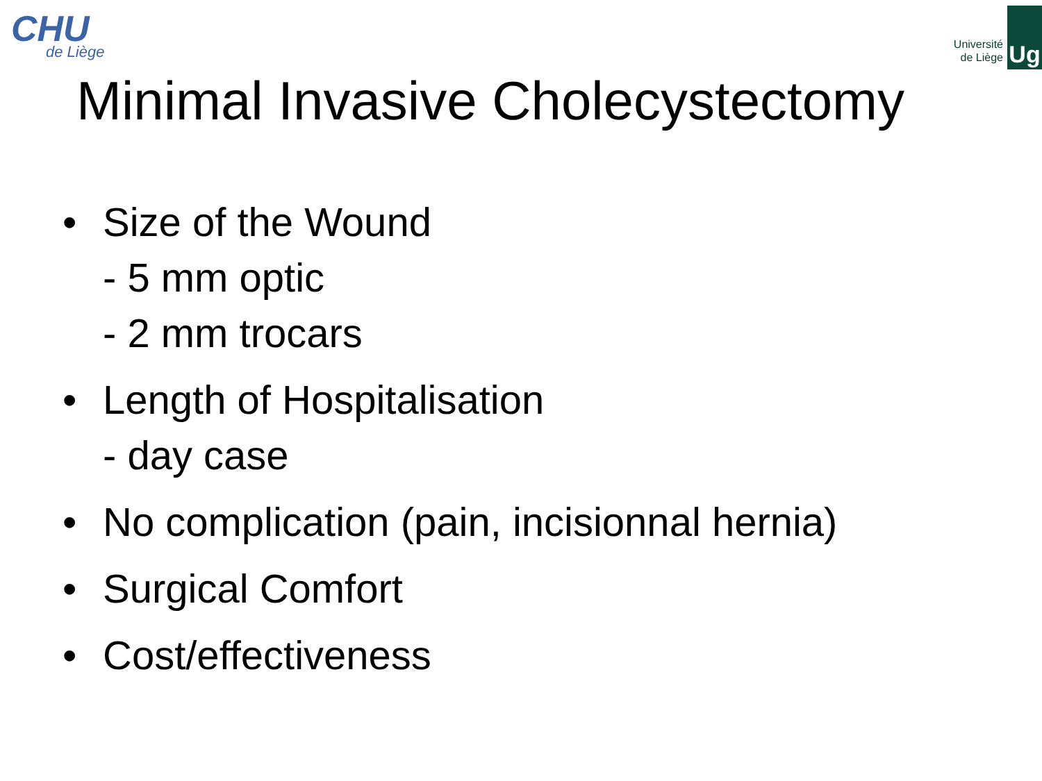CHU
de Liège
Université
de Liège
Ug
Minimal Invasive Cholecystectomy
• Size of the Wound
- 5 mm optic
- 2 mm trocars
• Length of Hospitalisation
- day case
• No complication (pain, incisionnal hernia)
• Surgical Comfort
• Cost/effectiveness